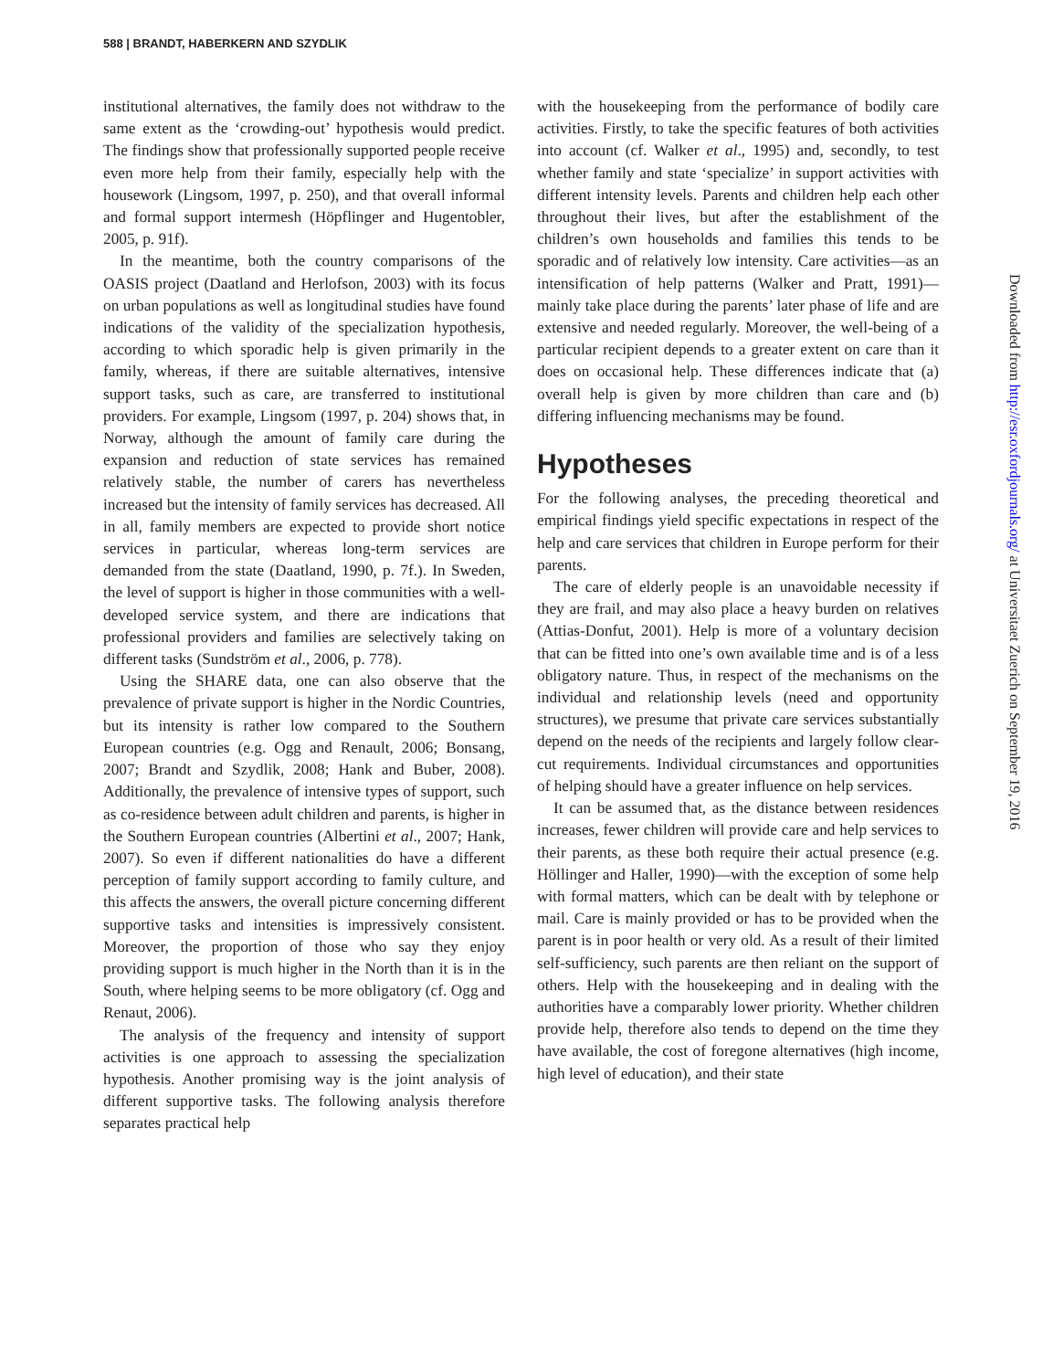588 | BRANDT, HABERKERN AND SZYDLIK
institutional alternatives, the family does not withdraw to the same extent as the ‘crowding-out’ hypothesis would predict. The findings show that professionally supported people receive even more help from their family, especially help with the housework (Lingsom, 1997, p. 250), and that overall informal and formal support intermesh (Höpflinger and Hugentobler, 2005, p. 91f).
In the meantime, both the country comparisons of the OASIS project (Daatland and Herlofson, 2003) with its focus on urban populations as well as longitudinal studies have found indications of the validity of the specialization hypothesis, according to which sporadic help is given primarily in the family, whereas, if there are suitable alternatives, intensive support tasks, such as care, are transferred to institutional providers. For example, Lingsom (1997, p. 204) shows that, in Norway, although the amount of family care during the expansion and reduction of state services has remained relatively stable, the number of carers has nevertheless increased but the intensity of family services has decreased. All in all, family members are expected to provide short notice services in particular, whereas long-term services are demanded from the state (Daatland, 1990, p. 7f.). In Sweden, the level of support is higher in those communities with a well-developed service system, and there are indications that professional providers and families are selectively taking on different tasks (Sundström et al., 2006, p. 778).
Using the SHARE data, one can also observe that the prevalence of private support is higher in the Nordic Countries, but its intensity is rather low compared to the Southern European countries (e.g. Ogg and Renault, 2006; Bonsang, 2007; Brandt and Szydlik, 2008; Hank and Buber, 2008). Additionally, the prevalence of intensive types of support, such as co-residence between adult children and parents, is higher in the Southern European countries (Albertini et al., 2007; Hank, 2007). So even if different nationalities do have a different perception of family support according to family culture, and this affects the answers, the overall picture concerning different supportive tasks and intensities is impressively consistent. Moreover, the proportion of those who say they enjoy providing support is much higher in the North than it is in the South, where helping seems to be more obligatory (cf. Ogg and Renaut, 2006).
The analysis of the frequency and intensity of support activities is one approach to assessing the specialization hypothesis. Another promising way is the joint analysis of different supportive tasks. The following analysis therefore separates practical help
with the housekeeping from the performance of bodily care activities. Firstly, to take the specific features of both activities into account (cf. Walker et al., 1995) and, secondly, to test whether family and state ‘specialize’ in support activities with different intensity levels. Parents and children help each other throughout their lives, but after the establishment of the children’s own households and families this tends to be sporadic and of relatively low intensity. Care activities—as an intensification of help patterns (Walker and Pratt, 1991)—mainly take place during the parents’ later phase of life and are extensive and needed regularly. Moreover, the well-being of a particular recipient depends to a greater extent on care than it does on occasional help. These differences indicate that (a) overall help is given by more children than care and (b) differing influencing mechanisms may be found.
Hypotheses
For the following analyses, the preceding theoretical and empirical findings yield specific expectations in respect of the help and care services that children in Europe perform for their parents.
The care of elderly people is an unavoidable necessity if they are frail, and may also place a heavy burden on relatives (Attias-Donfut, 2001). Help is more of a voluntary decision that can be fitted into one’s own available time and is of a less obligatory nature. Thus, in respect of the mechanisms on the individual and relationship levels (need and opportunity structures), we presume that private care services substantially depend on the needs of the recipients and largely follow clear-cut requirements. Individual circumstances and opportunities of helping should have a greater influence on help services.
It can be assumed that, as the distance between residences increases, fewer children will provide care and help services to their parents, as these both require their actual presence (e.g. Höllinger and Haller, 1990)—with the exception of some help with formal matters, which can be dealt with by telephone or mail. Care is mainly provided or has to be provided when the parent is in poor health or very old. As a result of their limited self-sufficiency, such parents are then reliant on the support of others. Help with the housekeeping and in dealing with the authorities have a comparably lower priority. Whether children provide help, therefore also tends to depend on the time they have available, the cost of foregone alternatives (high income, high level of education), and their state
Downloaded from http://esr.oxfordjournals.org/ at Universitaet Zuerich on September 19, 2016